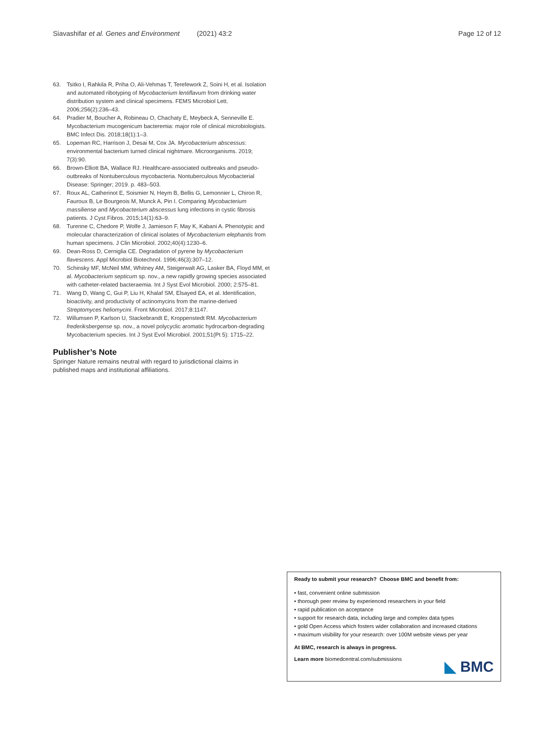Siavashifar et al. Genes and Environment (2021) 43:2 Page 12 of 12
63. Tsitko I, Rahkila R, Priha O, Ali-Vehmas T, Terefework Z, Soini H, et al. Isolation and automated ribotyping of Mycobacterium lentiflavum from drinking water distribution system and clinical specimens. FEMS Microbiol Lett. 2006;256(2):236–43.
64. Pradier M, Boucher A, Robineau O, Chachaty E, Meybeck A, Senneville E. Mycobacterium mucogenicum bacteremia: major role of clinical microbiologists. BMC Infect Dis. 2018;18(1):1–3.
65. Lopeman RC, Harrison J, Desai M, Cox JA. Mycobacterium abscessus: environmental bacterium turned clinical nightmare. Microorganisms. 2019; 7(3):90.
66. Brown-Elliott BA, Wallace RJ. Healthcare-associated outbreaks and pseudo-outbreaks of Nontuberculous mycobacteria. Nontuberculous Mycobacterial Disease: Springer; 2019. p. 483–503.
67. Roux AL, Catherinot E, Soismier N, Heym B, Bellis G, Lemonnier L, Chiron R, Fauroux B, Le Bourgeois M, Munck A, Pin I. Comparing Mycobacterium massiliense and Mycobacterium abscessus lung infections in cystic fibrosis patients. J Cyst Fibros. 2015;14(1):63–9.
68. Turenne C, Chedore P, Wolfe J, Jamieson F, May K, Kabani A. Phenotypic and molecular characterization of clinical isolates of Mycobacterium elephantis from human specimens. J Clin Microbiol. 2002;40(4):1230–6.
69. Dean-Ross D, Cerniglia CE. Degradation of pyrene by Mycobacterium flavescens. Appl Microbiol Biotechnol. 1996;46(3):307–12.
70. Schinsky MF, McNeil MM, Whitney AM, Steigerwalt AG, Lasker BA, Floyd MM, et al. Mycobacterium septicum sp. nov., a new rapidly growing species associated with catheter-related bacteraemia. Int J Syst Evol Microbiol. 2000; 2:575–81.
71. Wang D, Wang C, Gui P, Liu H, Khalaf SM, Elsayed EA, et al. Identification, bioactivity, and productivity of actinomycins from the marine-derived Streptomyces heliomycini. Front Microbiol. 2017;8:1147.
72. Willumsen P, Karlson U, Stackebrandt E, Kroppenstedt RM. Mycobacterium frederiksbergense sp. nov., a novel polycyclic aromatic hydrocarbon-degrading Mycobacterium species. Int J Syst Evol Microbiol. 2001;51(Pt 5): 1715–22.
Publisher’s Note
Springer Nature remains neutral with regard to jurisdictional claims in published maps and institutional affiliations.
Ready to submit your research? Choose BMC and benefit from:
• fast, convenient online submission
• thorough peer review by experienced researchers in your field
• rapid publication on acceptance
• support for research data, including large and complex data types
• gold Open Access which fosters wider collaboration and increased citations
• maximum visibility for your research: over 100M website views per year
At BMC, research is always in progress.
Learn more biomedcentral.com/submissions
◣ BMC